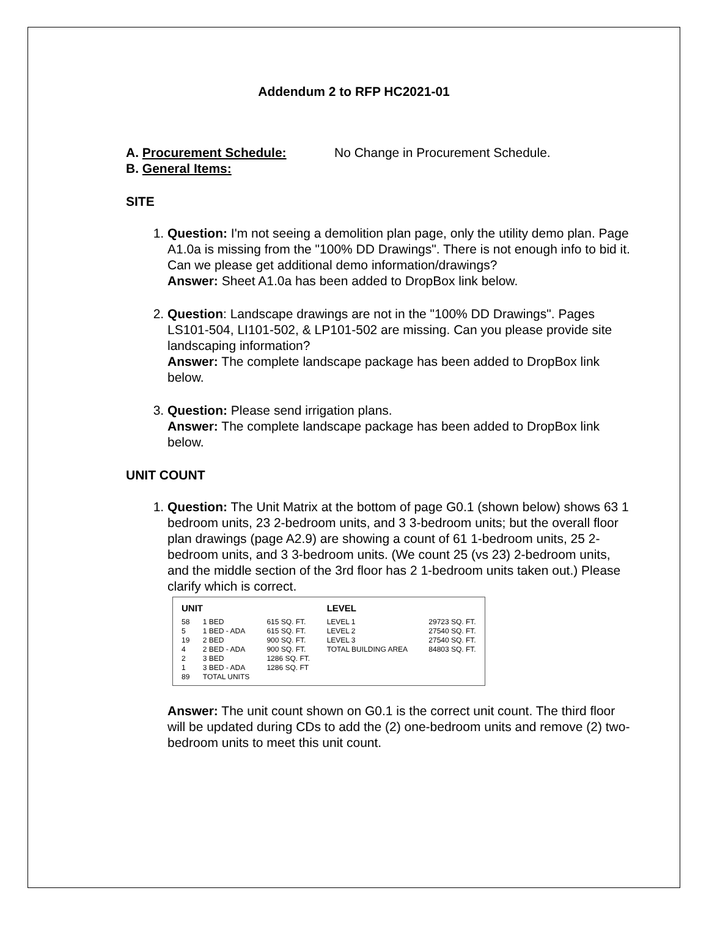Addendum 2 to RFP HC2021-01
A. Procurement Schedule: No Change in Procurement Schedule.
B. General Items:
SITE
1. Question: I'm not seeing a demolition plan page, only the utility demo plan. Page A1.0a is missing from the "100% DD Drawings". There is not enough info to bid it. Can we please get additional demo information/drawings?
Answer: Sheet A1.0a has been added to DropBox link below.
2. Question: Landscape drawings are not in the "100% DD Drawings". Pages LS101-504, LI101-502, & LP101-502 are missing. Can you please provide site landscaping information?
Answer: The complete landscape package has been added to DropBox link below.
3. Question: Please send irrigation plans.
Answer: The complete landscape package has been added to DropBox link below.
UNIT COUNT
1. Question: The Unit Matrix at the bottom of page G0.1 (shown below) shows 63 1
bedroom units, 23 2-bedroom units, and 3 3-bedroom units; but the overall floor plan drawings (page A2.9) are showing a count of 61 1-bedroom units, 25 2-bedroom units, and 3 3-bedroom units. (We count 25 (vs 23) 2-bedroom units, and the middle section of the 3rd floor has 2 1-bedroom units taken out.) Please clarify which is correct.
| UNIT | | | LEVEL | |
| --- | --- | --- | --- | --- |
| 58 | 1 BED | 615 SQ. FT. | LEVEL 1 | 29723 SQ. FT. |
| 5 | 1 BED - ADA | 615 SQ. FT. | LEVEL 2 | 27540 SQ. FT. |
| 19 | 2 BED | 900 SQ. FT. | LEVEL 3 | 27540 SQ. FT. |
| 4 | 2 BED - ADA | 900 SQ. FT. | TOTAL BUILDING AREA | 84803 SQ. FT. |
| 2 | 3 BED | 1286 SQ. FT. | | |
| 1 | 3 BED - ADA | 1286 SQ. FT | | |
| 89 | TOTAL UNITS | | | |
Answer: The unit count shown on G0.1 is the correct unit count. The third floor will be updated during CDs to add the (2) one-bedroom units and remove (2) two-bedroom units to meet this unit count.